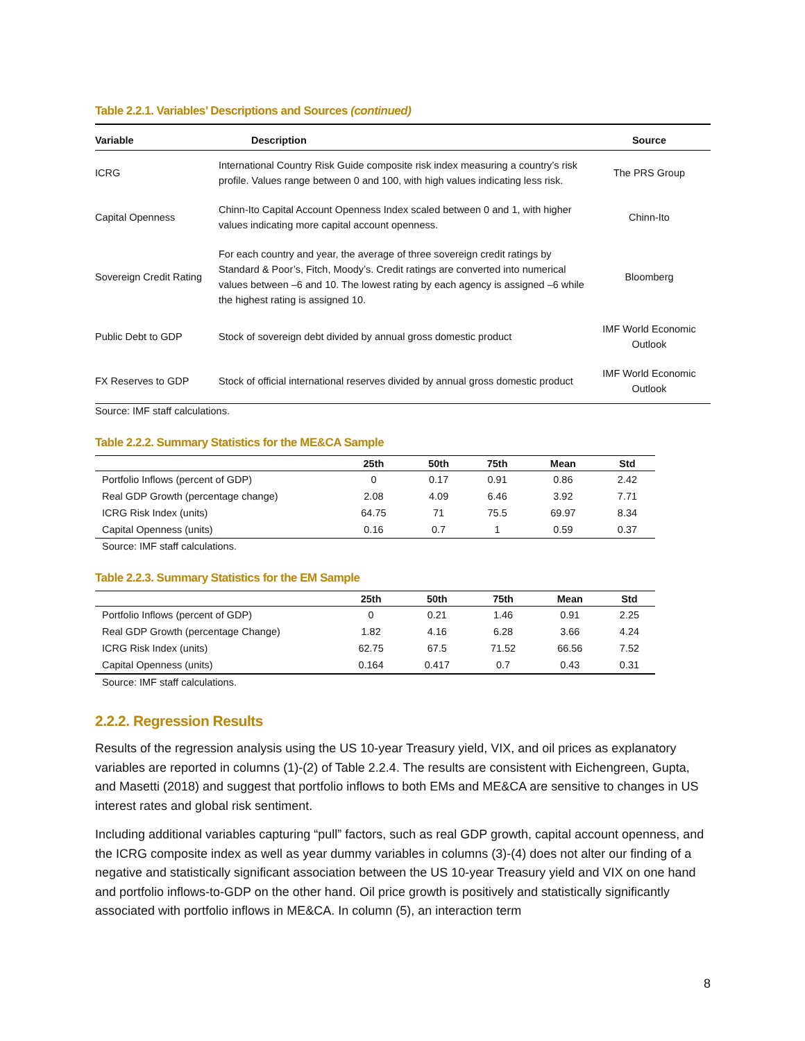Table 2.2.1. Variables’ Descriptions and Sources (continued)
| Variable | Description | Source |
| --- | --- | --- |
| ICRG | International Country Risk Guide composite risk index measuring a country’s risk profile. Values range between 0 and 100, with high values indicating less risk. | The PRS Group |
| Capital Openness | Chinn-Ito Capital Account Openness Index scaled between 0 and 1, with higher values indicating more capital account openness. | Chinn-Ito |
| Sovereign Credit Rating | For each country and year, the average of three sovereign credit ratings by Standard & Poor’s, Fitch, Moody’s. Credit ratings are converted into numerical values between –6 and 10. The lowest rating by each agency is assigned –6 while the highest rating is assigned 10. | Bloomberg |
| Public Debt to GDP | Stock of sovereign debt divided by annual gross domestic product | IMF World Economic Outlook |
| FX Reserves to GDP | Stock of official international reserves divided by annual gross domestic product | IMF World Economic Outlook |
Source: IMF staff calculations.
Table 2.2.2. Summary Statistics for the ME&CA Sample
| | 25th | 50th | 75th | Mean | Std |
| --- | --- | --- | --- | --- | --- |
| Portfolio Inflows (percent of GDP) | 0 | 0.17 | 0.91 | 0.86 | 2.42 |
| Real GDP Growth (percentage change) | 2.08 | 4.09 | 6.46 | 3.92 | 7.71 |
| ICRG Risk Index (units) | 64.75 | 71 | 75.5 | 69.97 | 8.34 |
| Capital Openness (units) | 0.16 | 0.7 | 1 | 0.59 | 0.37 |
Source: IMF staff calculations.
Table 2.2.3. Summary Statistics for the EM Sample
| | 25th | 50th | 75th | Mean | Std |
| --- | --- | --- | --- | --- | --- |
| Portfolio Inflows (percent of GDP) | 0 | 0.21 | 1.46 | 0.91 | 2.25 |
| Real GDP Growth (percentage Change) | 1.82 | 4.16 | 6.28 | 3.66 | 4.24 |
| ICRG Risk Index (units) | 62.75 | 67.5 | 71.52 | 66.56 | 7.52 |
| Capital Openness (units) | 0.164 | 0.417 | 0.7 | 0.43 | 0.31 |
Source: IMF staff calculations.
2.2.2. Regression Results
Results of the regression analysis using the US 10-year Treasury yield, VIX, and oil prices as explanatory variables are reported in columns (1)-(2) of Table 2.2.4. The results are consistent with Eichengreen, Gupta, and Masetti (2018) and suggest that portfolio inflows to both EMs and ME&CA are sensitive to changes in US interest rates and global risk sentiment.
Including additional variables capturing “pull” factors, such as real GDP growth, capital account openness, and the ICRG composite index as well as year dummy variables in columns (3)-(4) does not alter our finding of a negative and statistically significant association between the US 10-year Treasury yield and VIX on one hand and portfolio inflows-to-GDP on the other hand. Oil price growth is positively and statistically significantly associated with portfolio inflows in ME&CA. In column (5), an interaction term
8